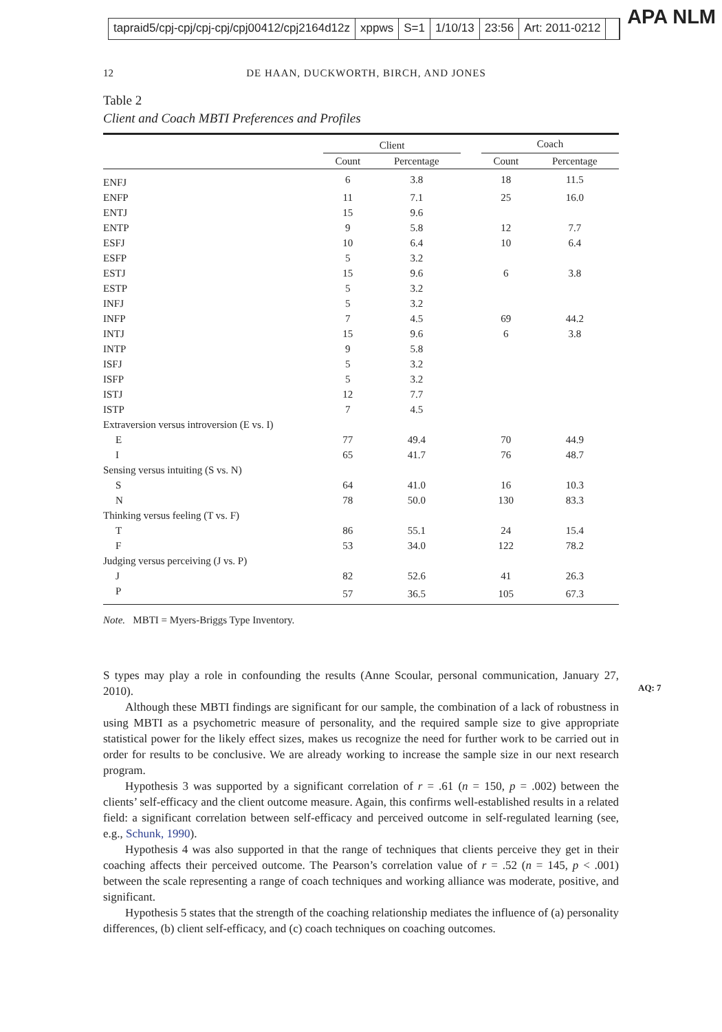tapraid5/cpj-cpj/cpj-cpj/cpj00412/cpj2164d12z xppws S=1 1/10/13 23:56 Art: 2011-0212
APA NLM
12 DE HAAN, DUCKWORTH, BIRCH, AND JONES
Table 2
Client and Coach MBTI Preferences and Profiles
| | Client | | | Coach | |
| --- | --- | --- | --- | --- | --- |
| | Count | Percentage | | Count | Percentage |
| ENFJ | 6 | 3.8 | | 18 | 11.5 |
| ENFP | 11 | 7.1 | | 25 | 16.0 |
| ENTJ | 15 | 9.6 | | | |
| ENTP | 9 | 5.8 | | 12 | 7.7 |
| ESFJ | 10 | 6.4 | | 10 | 6.4 |
| ESFP | 5 | 3.2 | | | |
| ESTJ | 15 | 9.6 | | 6 | 3.8 |
| ESTP | 5 | 3.2 | | | |
| INFJ | 5 | 3.2 | | | |
| INFP | 7 | 4.5 | | 69 | 44.2 |
| INTJ | 15 | 9.6 | | 6 | 3.8 |
| INTP | 9 | 5.8 | | | |
| ISFJ | 5 | 3.2 | | | |
| ISFP | 5 | 3.2 | | | |
| ISTJ | 12 | 7.7 | | | |
| ISTP | 7 | 4.5 | | | |
| Extraversion versus introversion (E vs. I) | | | | | |
| E | 77 | 49.4 | | 70 | 44.9 |
| I | 65 | 41.7 | | 76 | 48.7 |
| Sensing versus intuiting (S vs. N) | | | | | |
| S | 64 | 41.0 | | 16 | 10.3 |
| N | 78 | 50.0 | | 130 | 83.3 |
| Thinking versus feeling (T vs. F) | | | | | |
| T | 86 | 55.1 | | 24 | 15.4 |
| F | 53 | 34.0 | | 122 | 78.2 |
| Judging versus perceiving (J vs. P) | | | | | |
| J | 82 | 52.6 | | 41 | 26.3 |
| P | 57 | 36.5 | | 105 | 67.3 |
Note. MBTI = Myers-Briggs Type Inventory.
S types may play a role in confounding the results (Anne Scoular, personal communication, January 27, 2010).
AQ: 7
Although these MBTI findings are significant for our sample, the combination of a lack of robustness in using MBTI as a psychometric measure of personality, and the required sample size to give appropriate statistical power for the likely effect sizes, makes us recognize the need for further work to be carried out in order for results to be conclusive. We are already working to increase the sample size in our next research program.
Hypothesis 3 was supported by a significant correlation of r = .61 (n = 150, p = .002) between the clients’ self-efficacy and the client outcome measure. Again, this confirms well-established results in a related field: a significant correlation between self-efficacy and perceived outcome in self-regulated learning (see, e.g., Schunk, 1990).
Hypothesis 4 was also supported in that the range of techniques that clients perceive they get in their coaching affects their perceived outcome. The Pearson’s correlation value of r = .52 (n = 145, p < .001) between the scale representing a range of coach techniques and working alliance was moderate, positive, and significant.
Hypothesis 5 states that the strength of the coaching relationship mediates the influence of (a) personality differences, (b) client self-efficacy, and (c) coach techniques on coaching outcomes.